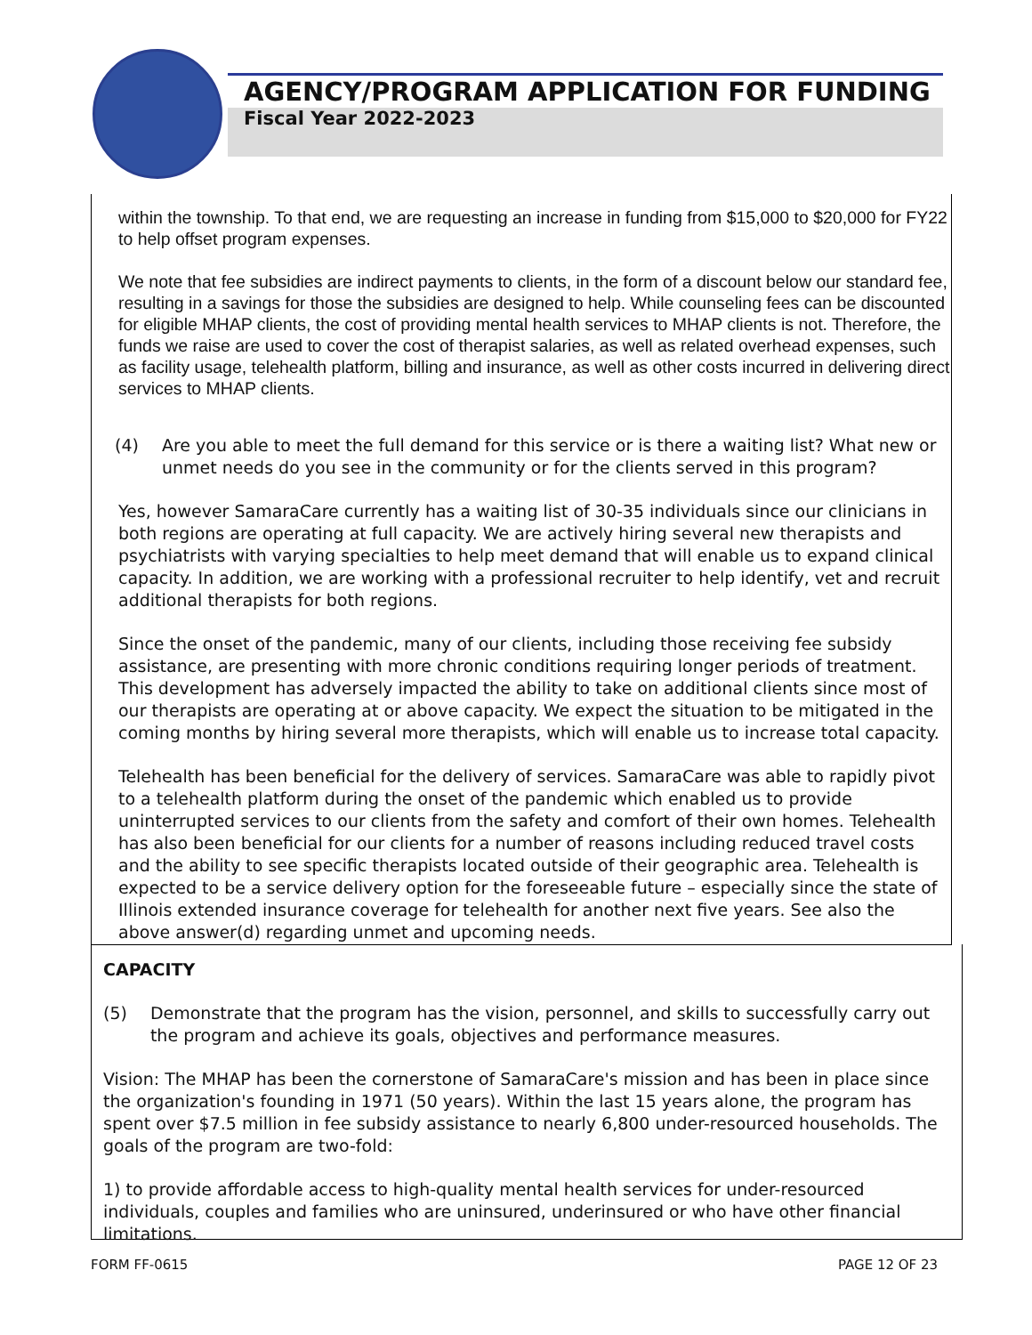AGENCY/PROGRAM APPLICATION FOR FUNDING
Fiscal Year 2022-2023
within the township. To that end, we are requesting an increase in funding from $15,000 to $20,000 for FY22 to help offset program expenses.
We note that fee subsidies are indirect payments to clients, in the form of a discount below our standard fee, resulting in a savings for those the subsidies are designed to help. While counseling fees can be discounted for eligible MHAP clients, the cost of providing mental health services to MHAP clients is not. Therefore, the funds we raise are used to cover the cost of therapist salaries, as well as related overhead expenses, such as facility usage, telehealth platform, billing and insurance, as well as other costs incurred in delivering direct services to MHAP clients.
(4) Are you able to meet the full demand for this service or is there a waiting list? What new or unmet needs do you see in the community or for the clients served in this program?
Yes, however SamaraCare currently has a waiting list of 30-35 individuals since our clinicians in both regions are operating at full capacity. We are actively hiring several new therapists and psychiatrists with varying specialties to help meet demand that will enable us to expand clinical capacity. In addition, we are working with a professional recruiter to help identify, vet and recruit additional therapists for both regions.
Since the onset of the pandemic, many of our clients, including those receiving fee subsidy assistance, are presenting with more chronic conditions requiring longer periods of treatment. This development has adversely impacted the ability to take on additional clients since most of our therapists are operating at or above capacity. We expect the situation to be mitigated in the coming months by hiring several more therapists, which will enable us to increase total capacity.
Telehealth has been beneficial for the delivery of services. SamaraCare was able to rapidly pivot to a telehealth platform during the onset of the pandemic which enabled us to provide uninterrupted services to our clients from the safety and comfort of their own homes. Telehealth has also been beneficial for our clients for a number of reasons including reduced travel costs and the ability to see specific therapists located outside of their geographic area. Telehealth is expected to be a service delivery option for the foreseeable future – especially since the state of Illinois extended insurance coverage for telehealth for another next five years. See also the above answer(d) regarding unmet and upcoming needs.
CAPACITY
(5) Demonstrate that the program has the vision, personnel, and skills to successfully carry out the program and achieve its goals, objectives and performance measures.
Vision: The MHAP has been the cornerstone of SamaraCare's mission and has been in place since the organization's founding in 1971 (50 years). Within the last 15 years alone, the program has spent over $7.5 million in fee subsidy assistance to nearly 6,800 under-resourced households. The goals of the program are two-fold:
1) to provide affordable access to high-quality mental health services for under-resourced individuals, couples and families who are uninsured, underinsured or who have other financial limitations.
FORM FF-0615 PAGE 12 OF 23